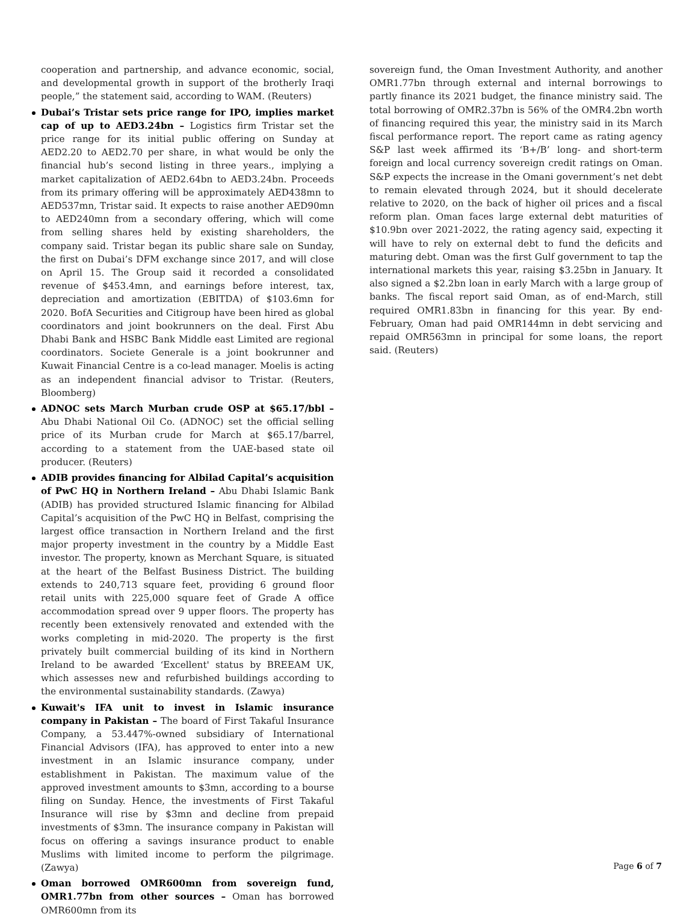cooperation and partnership, and advance economic, social, and developmental growth in support of the brotherly Iraqi people,” the statement said, according to WAM. (Reuters)
Dubai’s Tristar sets price range for IPO, implies market cap of up to AED3.24bn – Logistics firm Tristar set the price range for its initial public offering on Sunday at AED2.20 to AED2.70 per share, in what would be only the financial hub’s second listing in three years., implying a market capitalization of AED2.64bn to AED3.24bn. Proceeds from its primary offering will be approximately AED438mn to AED537mn, Tristar said. It expects to raise another AED90mn to AED240mn from a secondary offering, which will come from selling shares held by existing shareholders, the company said. Tristar began its public share sale on Sunday, the first on Dubai’s DFM exchange since 2017, and will close on April 15. The Group said it recorded a consolidated revenue of $453.4mn, and earnings before interest, tax, depreciation and amortization (EBITDA) of $103.6mn for 2020. BofA Securities and Citigroup have been hired as global coordinators and joint bookrunners on the deal. First Abu Dhabi Bank and HSBC Bank Middle east Limited are regional coordinators. Societe Generale is a joint bookrunner and Kuwait Financial Centre is a co-lead manager. Moelis is acting as an independent financial advisor to Tristar. (Reuters, Bloomberg)
ADNOC sets March Murban crude OSP at $65.17/bbl – Abu Dhabi National Oil Co. (ADNOC) set the official selling price of its Murban crude for March at $65.17/barrel, according to a statement from the UAE-based state oil producer. (Reuters)
ADIB provides financing for Albilad Capital’s acquisition of PwC HQ in Northern Ireland – Abu Dhabi Islamic Bank (ADIB) has provided structured Islamic financing for Albilad Capital’s acquisition of the PwC HQ in Belfast, comprising the largest office transaction in Northern Ireland and the first major property investment in the country by a Middle East investor. The property, known as Merchant Square, is situated at the heart of the Belfast Business District. The building extends to 240,713 square feet, providing 6 ground floor retail units with 225,000 square feet of Grade A office accommodation spread over 9 upper floors. The property has recently been extensively renovated and extended with the works completing in mid-2020. The property is the first privately built commercial building of its kind in Northern Ireland to be awarded ‘Excellent' status by BREEAM UK, which assesses new and refurbished buildings according to the environmental sustainability standards. (Zawya)
Kuwait's IFA unit to invest in Islamic insurance company in Pakistan – The board of First Takaful Insurance Company, a 53.447%-owned subsidiary of International Financial Advisors (IFA), has approved to enter into a new investment in an Islamic insurance company, under establishment in Pakistan. The maximum value of the approved investment amounts to $3mn, according to a bourse filing on Sunday. Hence, the investments of First Takaful Insurance will rise by $3mn and decline from prepaid investments of $3mn. The insurance company in Pakistan will focus on offering a savings insurance product to enable Muslims with limited income to perform the pilgrimage. (Zawya)
Oman borrowed OMR600mn from sovereign fund, OMR1.77bn from other sources – Oman has borrowed OMR600mn from its
sovereign fund, the Oman Investment Authority, and another OMR1.77bn through external and internal borrowings to partly finance its 2021 budget, the finance ministry said. The total borrowing of OMR2.37bn is 56% of the OMR4.2bn worth of financing required this year, the ministry said in its March fiscal performance report. The report came as rating agency S&P last week affirmed its ‘B+/B’ long- and short-term foreign and local currency sovereign credit ratings on Oman. S&P expects the increase in the Omani government’s net debt to remain elevated through 2024, but it should decelerate relative to 2020, on the back of higher oil prices and a fiscal reform plan. Oman faces large external debt maturities of $10.9bn over 2021-2022, the rating agency said, expecting it will have to rely on external debt to fund the deficits and maturing debt. Oman was the first Gulf government to tap the international markets this year, raising $3.25bn in January. It also signed a $2.2bn loan in early March with a large group of banks. The fiscal report said Oman, as of end-March, still required OMR1.83bn in financing for this year. By end-February, Oman had paid OMR144mn in debt servicing and repaid OMR563mn in principal for some loans, the report said. (Reuters)
Page 6 of 7